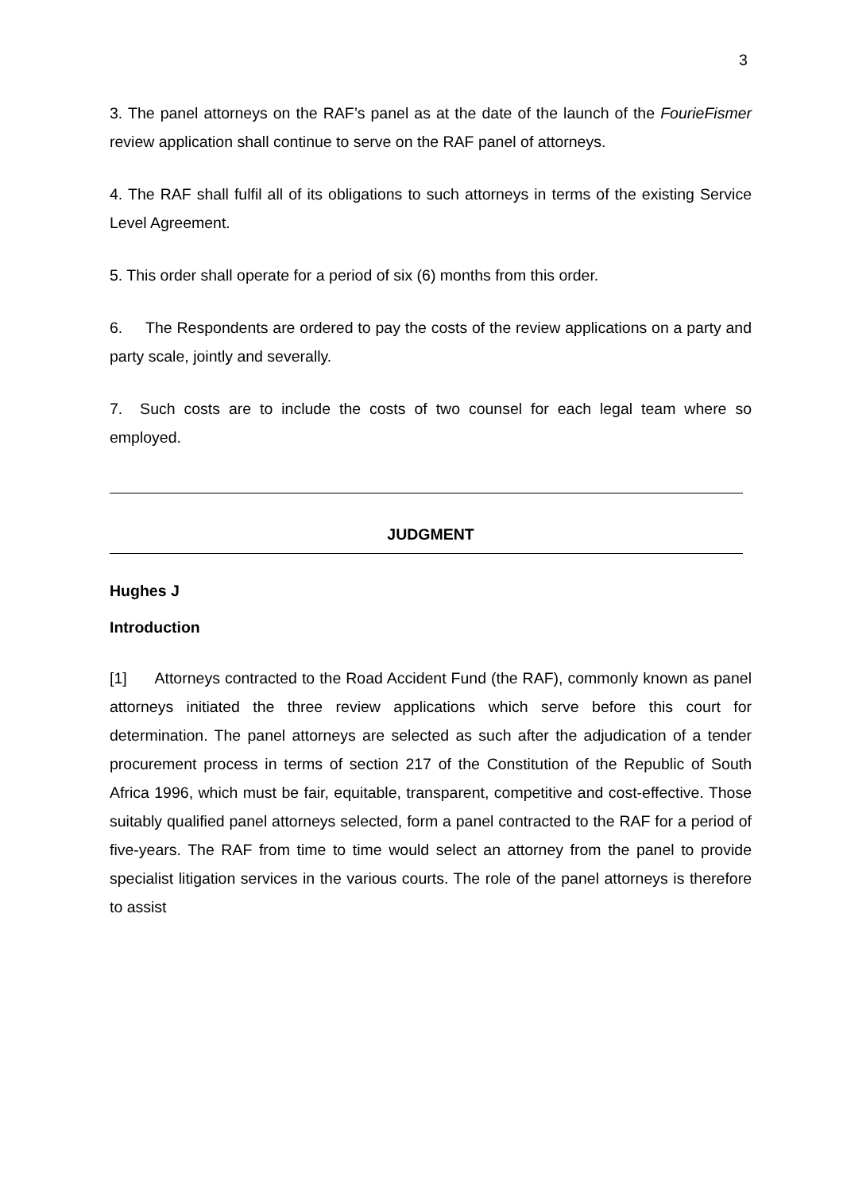3
3. The panel attorneys on the RAF’s panel as at the date of the launch of the FourieFismer review application shall continue to serve on the RAF panel of attorneys.
4. The RAF shall fulfil all of its obligations to such attorneys in terms of the existing Service Level Agreement.
5. This order shall operate for a period of six (6) months from this order.
6. The Respondents are ordered to pay the costs of the review applications on a party and party scale, jointly and severally.
7. Such costs are to include the costs of two counsel for each legal team where so employed.
JUDGMENT
Hughes J
Introduction
[1] Attorneys contracted to the Road Accident Fund (the RAF), commonly known as panel attorneys initiated the three review applications which serve before this court for determination. The panel attorneys are selected as such after the adjudication of a tender procurement process in terms of section 217 of the Constitution of the Republic of South Africa 1996, which must be fair, equitable, transparent, competitive and cost-effective. Those suitably qualified panel attorneys selected, form a panel contracted to the RAF for a period of five-years. The RAF from time to time would select an attorney from the panel to provide specialist litigation services in the various courts. The role of the panel attorneys is therefore to assist